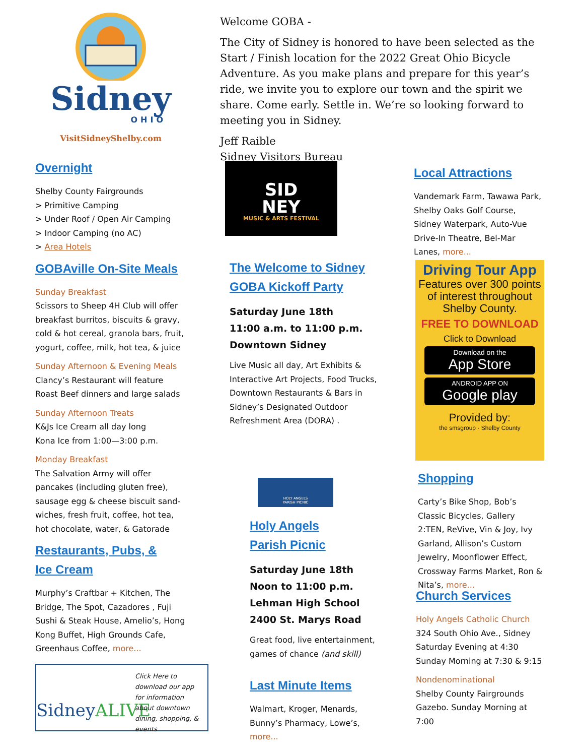Sidney
OHIO
VisitSidneyShelby.com
Overnight
Shelby County Fairgrounds
> Primitive Camping
> Under Roof / Open Air Camping
> Indoor Camping (no AC)
> Area Hotels
GOBAville On-Site Meals
Sunday Breakfast
Scissors to Sheep 4H Club will offer breakfast burritos, biscuits & gravy, cold & hot cereal, granola bars, fruit, yogurt, coffee, milk, hot tea, & juice
Sunday Afternoon & Evening Meals
Clancy’s Restaurant will feature Roast Beef dinners and large salads
Sunday Afternoon Treats
K&Js Ice Cream all day long
Kona Ice from 1:00—3:00 p.m.
Monday Breakfast
The Salvation Army will offer pancakes (including gluten free), sausage egg & cheese biscuit sand-wiches, fresh fruit, coffee, hot tea, hot chocolate, water, & Gatorade
Restaurants, Pubs, &
Ice Cream
Murphy’s Craftbar + Kitchen, The Bridge, The Spot, Cazadores , Fuji Sushi & Steak House, Amelio’s, Hong Kong Buffet, High Grounds Cafe, Greenhaus Coffee, more...
SidneyALIVE
Click Here to download our app for information about downtown dining, shopping, & events
Welcome GOBA -
The City of Sidney is honored to have been selected as the Start / Finish location for the 2022 Great Ohio Bicycle Adventure. As you make plans and prepare for this year’s ride, we invite you to explore our town and the spirit we share. Come early. Settle in. We’re so looking forward to meeting you in Sidney.
Jeff Raible
Sidney Visitors Bureau
SID
NEY
MUSIC & ARTS FESTIVAL
The Welcome to Sidney
GOBA Kickoff Party
Saturday June 18th
11:00 a.m. to 11:00 p.m.
Downtown Sidney
Live Music all day, Art Exhibits & Interactive Art Projects, Food Trucks, Downtown Restaurants & Bars in Sidney’s Designated Outdoor Refreshment Area (DORA) .
HOLY ANGELS
PARISH PICNIC
Holy Angels
Parish Picnic
Saturday June 18th
Noon to 11:00 p.m.
Lehman High School
2400 St. Marys Road
Great food, live entertainment, games of chance (and skill)
Last Minute Items
Walmart, Kroger, Menards, Bunny’s Pharmacy, Lowe’s, more...
Local Attractions
Vandemark Farm, Tawawa Park, Shelby Oaks Golf Course, Sidney Waterpark, Auto-Vue Drive-In Theatre, Bel-Mar Lanes, more...
Driving Tour App
Features over 300 points of interest throughout Shelby County.
FREE TO DOWNLOAD
Click to Download
Download on the
App Store
ANDROID APP ON
Google play
Provided by:
the smsgroup · Shelby County
Shopping
Carty’s Bike Shop, Bob’s Classic Bicycles, Gallery 2:TEN, ReVive, Vin & Joy, Ivy Garland, Allison’s Custom Jewelry, Moonflower Effect, Crossway Farms Market, Ron & Nita’s, more...
Church Services
Holy Angels Catholic Church
324 South Ohio Ave., Sidney
Saturday Evening at 4:30
Sunday Morning at 7:30 & 9:15
Nondenominational
Shelby County Fairgrounds
Gazebo. Sunday Morning at 7:00